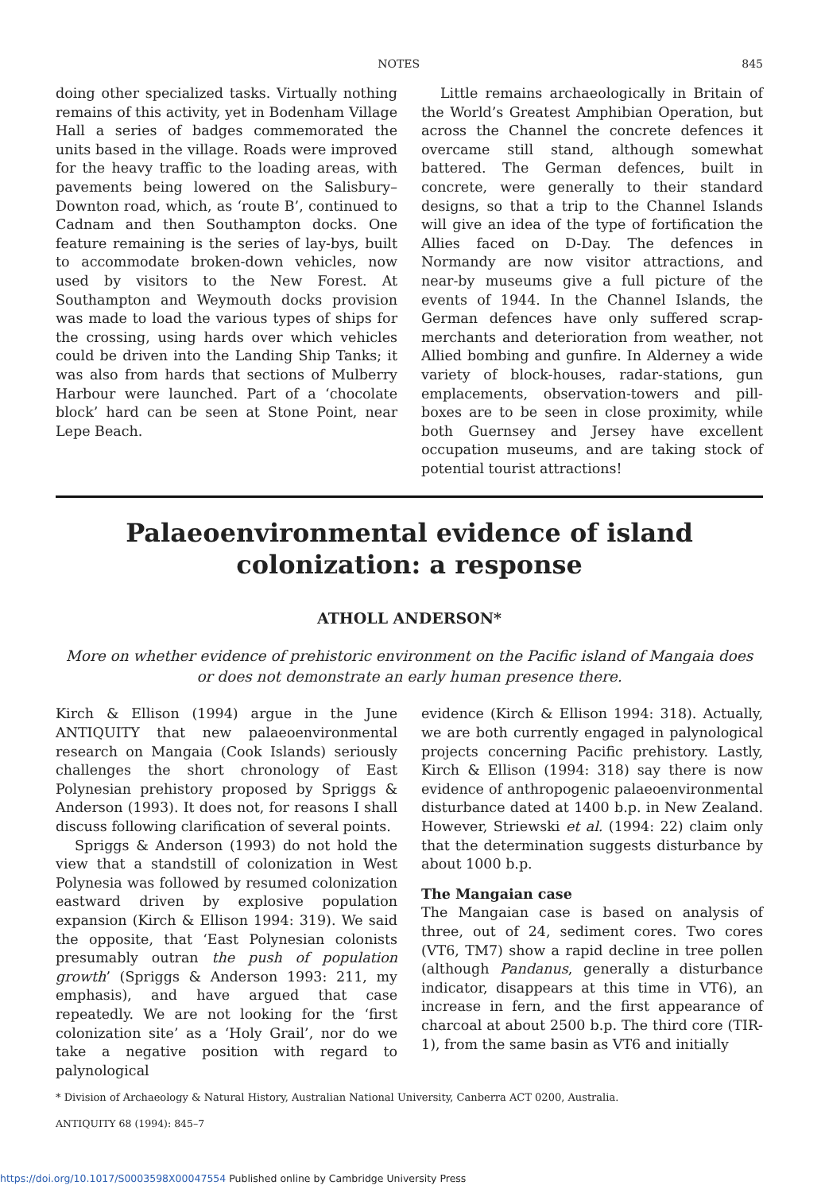NOTES 845
doing other specialized tasks. Virtually nothing remains of this activity, yet in Bodenham Village Hall a series of badges commemorated the units based in the village. Roads were improved for the heavy traffic to the loading areas, with pavements being lowered on the Salisbury–Downton road, which, as ‘route B’, continued to Cadnam and then Southampton docks. One feature remaining is the series of lay-bys, built to accommodate broken-down vehicles, now used by visitors to the New Forest. At Southampton and Weymouth docks provision was made to load the various types of ships for the crossing, using hards over which vehicles could be driven into the Landing Ship Tanks; it was also from hards that sections of Mulberry Harbour were launched. Part of a ‘chocolate block’ hard can be seen at Stone Point, near Lepe Beach.
Little remains archaeologically in Britain of the World’s Greatest Amphibian Operation, but across the Channel the concrete defences it overcame still stand, although somewhat battered. The German defences, built in concrete, were generally to their standard designs, so that a trip to the Channel Islands will give an idea of the type of fortification the Allies faced on D-Day. The defences in Normandy are now visitor attractions, and near-by museums give a full picture of the events of 1944. In the Channel Islands, the German defences have only suffered scrap-merchants and deterioration from weather, not Allied bombing and gunfire. In Alderney a wide variety of block-houses, radar-stations, gun emplacements, observation-towers and pill-boxes are to be seen in close proximity, while both Guernsey and Jersey have excellent occupation museums, and are taking stock of potential tourist attractions!
Palaeoenvironmental evidence of island colonization: a response
ATHOLL ANDERSON*
More on whether evidence of prehistoric environment on the Pacific island of Mangaia does or does not demonstrate an early human presence there.
Kirch & Ellison (1994) argue in the June ANTIQUITY that new palaeoenvironmental research on Mangaia (Cook Islands) seriously challenges the short chronology of East Polynesian prehistory proposed by Spriggs & Anderson (1993). It does not, for reasons I shall discuss following clarification of several points.
Spriggs & Anderson (1993) do not hold the view that a standstill of colonization in West Polynesia was followed by resumed colonization eastward driven by explosive population expansion (Kirch & Ellison 1994: 319). We said the opposite, that ‘East Polynesian colonists presumably outran the push of population growth’ (Spriggs & Anderson 1993: 211, my emphasis), and have argued that case repeatedly. We are not looking for the ‘first colonization site’ as a ‘Holy Grail’, nor do we take a negative position with regard to palynological
evidence (Kirch & Ellison 1994: 318). Actually, we are both currently engaged in palynological projects concerning Pacific prehistory. Lastly, Kirch & Ellison (1994: 318) say there is now evidence of anthropogenic palaeoenvironmental disturbance dated at 1400 b.p. in New Zealand. However, Striewski et al. (1994: 22) claim only that the determination suggests disturbance by about 1000 b.p.
The Mangaian case
The Mangaian case is based on analysis of three, out of 24, sediment cores. Two cores (VT6, TM7) show a rapid decline in tree pollen (although Pandanus, generally a disturbance indicator, disappears at this time in VT6), an increase in fern, and the first appearance of charcoal at about 2500 b.p. The third core (TIR-1), from the same basin as VT6 and initially
* Division of Archaeology & Natural History, Australian National University, Canberra ACT 0200, Australia.
ANTIQUITY 68 (1994): 845–7
https://doi.org/10.1017/S0003598X00047554 Published online by Cambridge University Press